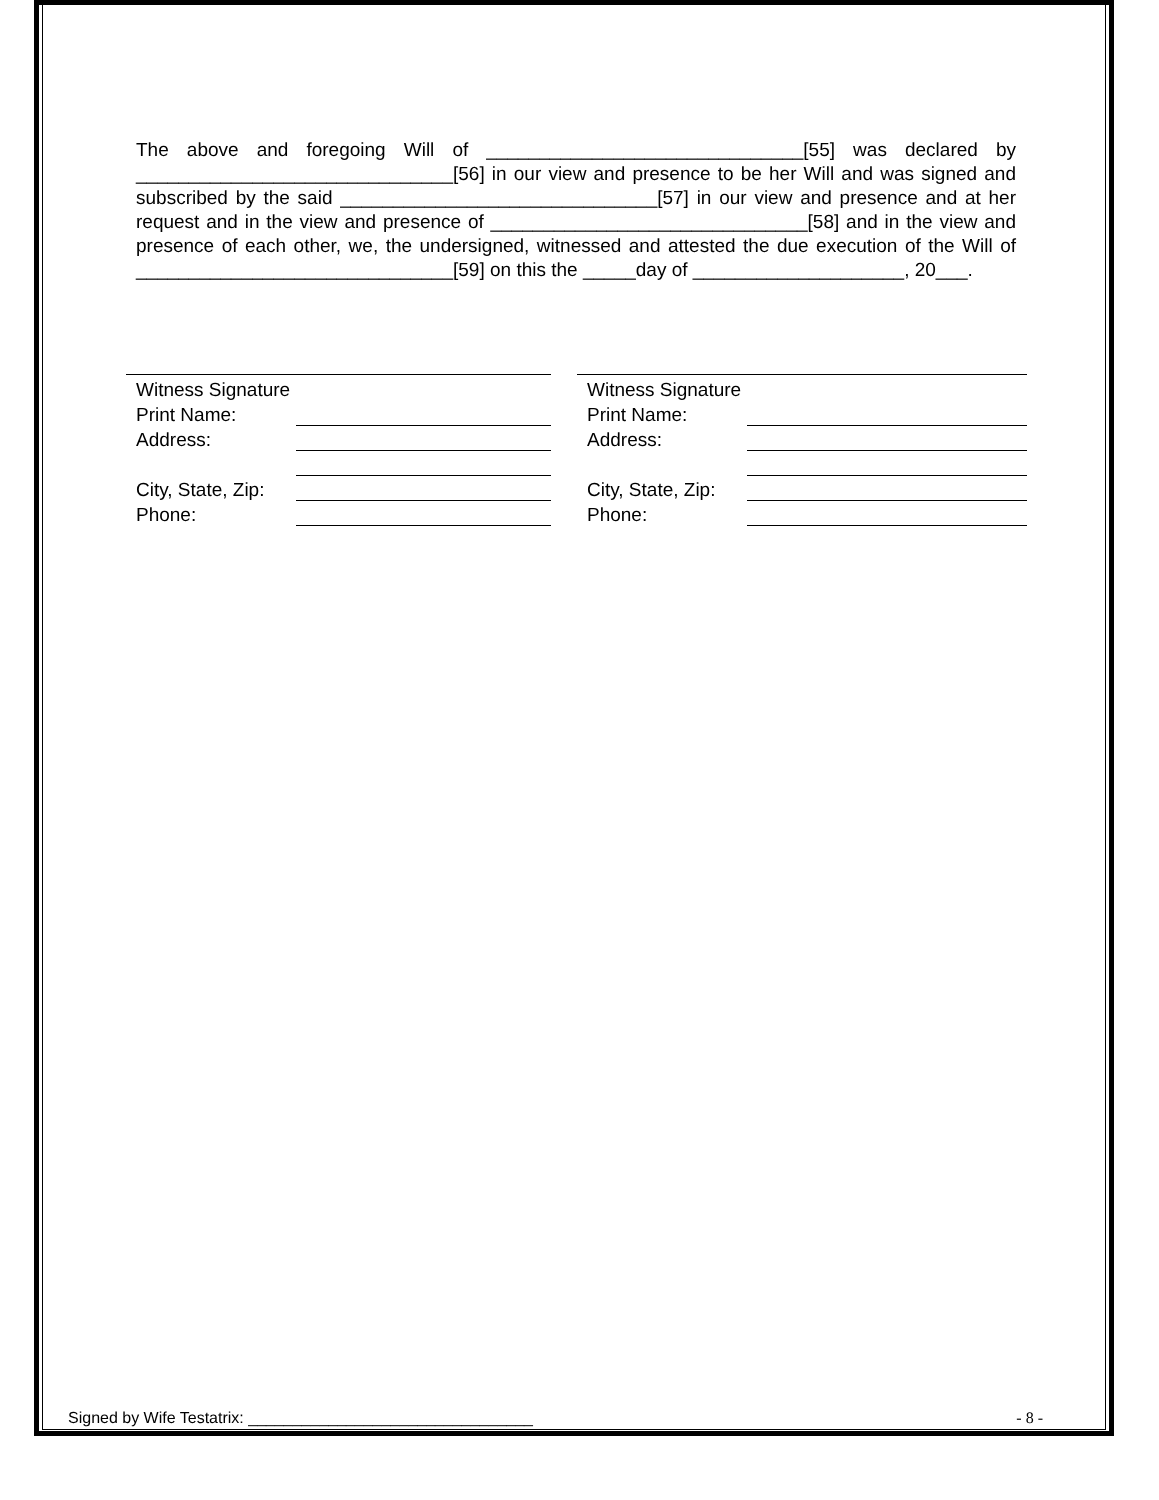The above and foregoing Will of ______________________________[55] was declared by ______________________________[56] in our view and presence to be her Will and was signed and subscribed by the said ______________________________[57] in our view and presence and at her request and in the view and presence of ______________________________[58] and in the view and presence of each other, we, the undersigned, witnessed and attested the due execution of the Will of ______________________________[59] on this the _____day of ____________________, 20___.
Witness Signature
Print Name:
Address:
City, State, Zip:
Phone:
Witness Signature
Print Name:
Address:
City, State, Zip:
Phone:
Signed by Wife Testatrix: ________________________________ - 8 -